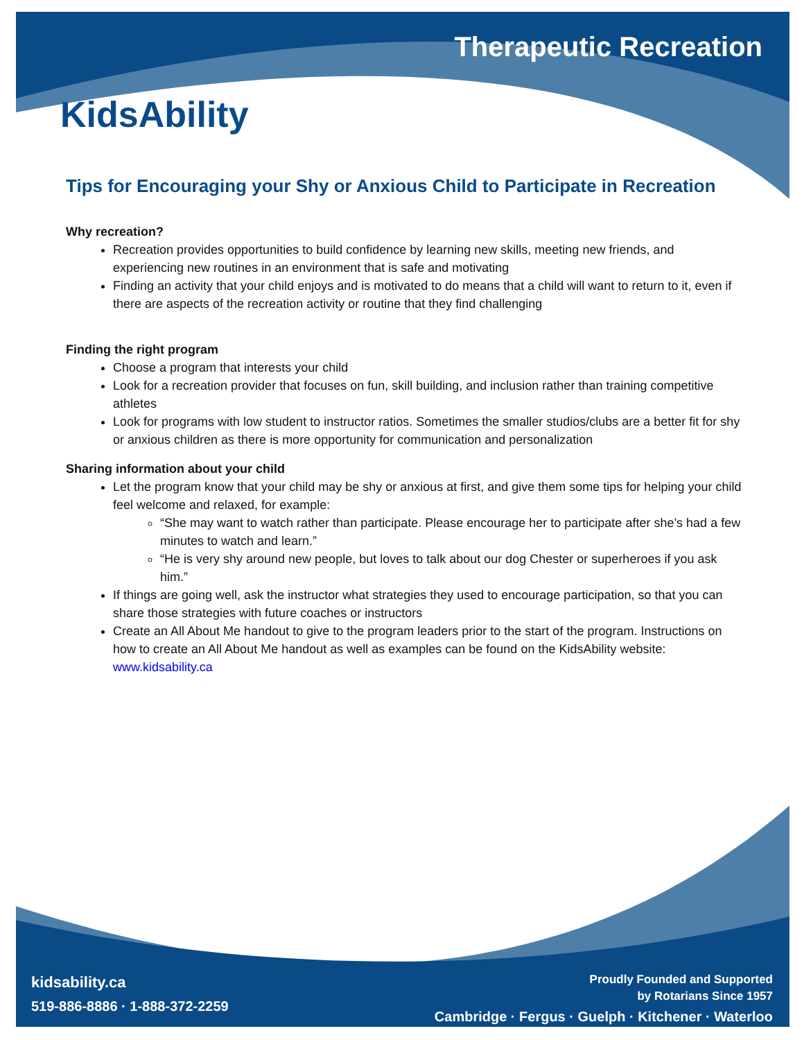Therapeutic Recreation
KidsAbility
Tips for Encouraging your Shy or Anxious Child to Participate in Recreation
Why recreation?
Recreation provides opportunities to build confidence by learning new skills, meeting new friends, and experiencing new routines in an environment that is safe and motivating
Finding an activity that your child enjoys and is motivated to do means that a child will want to return to it, even if there are aspects of the recreation activity or routine that they find challenging
Finding the right program
Choose a program that interests your child
Look for a recreation provider that focuses on fun, skill building, and inclusion rather than training competitive athletes
Look for programs with low student to instructor ratios. Sometimes the smaller studios/clubs are a better fit for shy or anxious children as there is more opportunity for communication and personalization
Sharing information about your child
Let the program know that your child may be shy or anxious at first, and give them some tips for helping your child feel welcome and relaxed, for example:
“She may want to watch rather than participate. Please encourage her to participate after she’s had a few minutes to watch and learn.”
“He is very shy around new people, but loves to talk about our dog Chester or superheroes if you ask him.”
If things are going well, ask the instructor what strategies they used to encourage participation, so that you can share those strategies with future coaches or instructors
Create an All About Me handout to give to the program leaders prior to the start of the program. Instructions on how to create an All About Me handout as well as examples can be found on the KidsAbility website: www.kidsability.ca
kidsability.ca
519-886-8886 · 1-888-372-2259
Proudly Founded and Supported
by Rotarians Since 1957
Cambridge · Fergus · Guelph · Kitchener · Waterloo